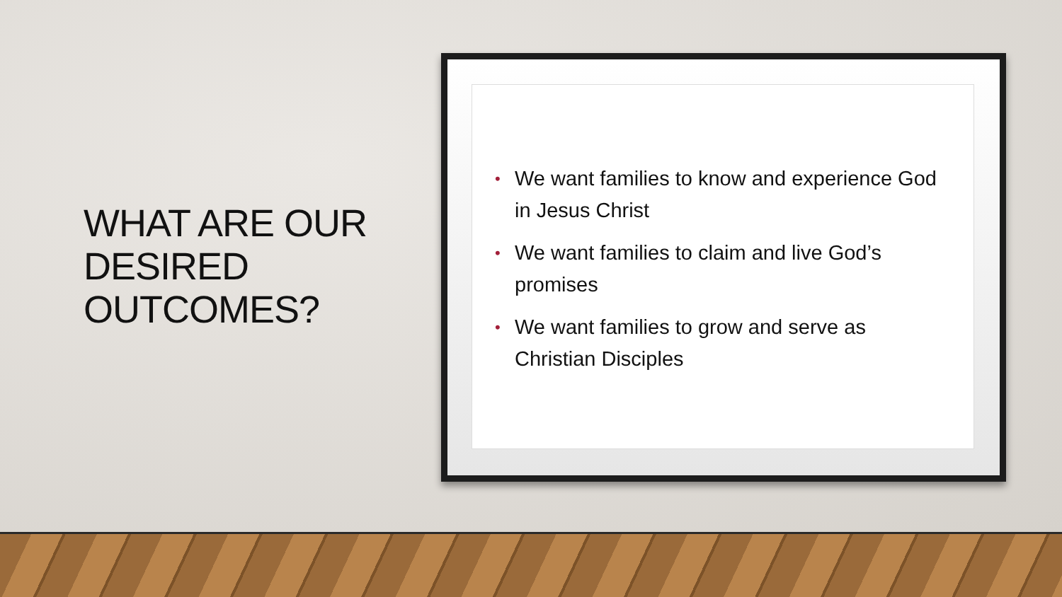WHAT ARE OUR DESIRED OUTCOMES?
• We want families to know and experience God in Jesus Christ
• We want families to claim and live God’s promises
• We want families to grow and serve as Christian Disciples